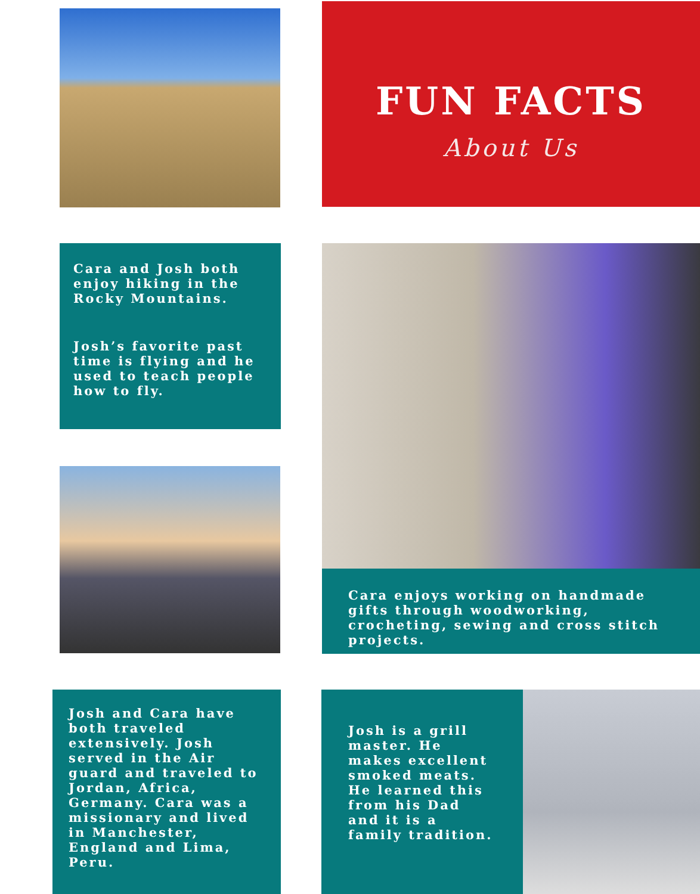FUN FACTS
About Us
Cara and Josh both enjoy hiking in the Rocky Mountains.
Josh’s favorite past time is flying and he used to teach people how to fly.
Cara enjoys working on handmade gifts through woodworking, crocheting, sewing and cross stitch projects.
Josh and Cara have both traveled extensively. Josh served in the Air guard and traveled to Jordan, Africa, Germany. Cara was a missionary and lived in Manchester, England and Lima, Peru.
Josh is a grill master. He makes excellent smoked meats. He learned this from his Dad and it is a family tradition.